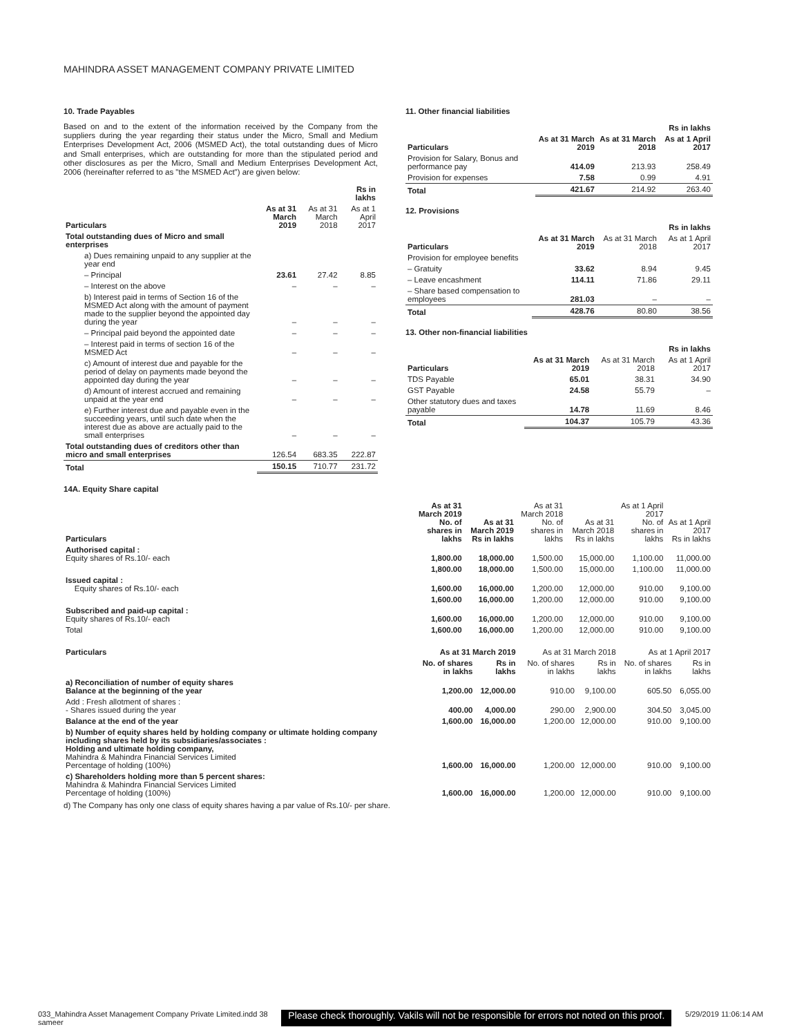MAHINDRA ASSET MANAGEMENT COMPANY PRIVATE LIMITED
10. Trade Payables
Based on and to the extent of the information received by the Company from the suppliers during the year regarding their status under the Micro, Small and Medium Enterprises Development Act, 2006 (MSMED Act), the total outstanding dues of Micro and Small enterprises, which are outstanding for more than the stipulated period and other disclosures as per the Micro, Small and Medium Enterprises Development Act, 2006 (hereinafter referred to as "the MSMED Act") are given below:
| | | | Rs in lakhs |
| Particulars | As at 31 March 2019 | As at 31 March 2018 | As at 1 April 2017 |
| Total outstanding dues of Micro and small enterprises | | | |
| a) Dues remaining unpaid to any supplier at the year end | | | |
| – Principal | 23.61 | 27.42 | 8.85 |
| – Interest on the above | – | – | – |
| b) Interest paid in terms of Section 16 of the MSMED Act along with the amount of payment made to the supplier beyond the appointed day during the year | – | – | – |
| – Principal paid beyond the appointed date | – | – | – |
| – Interest paid in terms of section 16 of the MSMED Act | – | – | – |
| c) Amount of interest due and payable for the period of delay on payments made beyond the appointed day during the year | – | – | – |
| d) Amount of interest accrued and remaining unpaid at the year end | – | – | – |
| e) Further interest due and payable even in the succeeding years, until such date when the interest due as above are actually paid to the small enterprises | – | – | – |
| Total outstanding dues of creditors other than micro and small enterprises | 126.54 | 683.35 | 222.87 |
| Total | 150.15 | 710.77 | 231.72 |
11. Other financial liabilities
| | | | Rs in lakhs |
| Particulars | As at 31 March 2019 | As at 31 March 2018 | As at 1 April 2017 |
| Provision for Salary, Bonus and performance pay | 414.09 | 213.93 | 258.49 |
| Provision for expenses | 7.58 | 0.99 | 4.91 |
| Total | 421.67 | 214.92 | 263.40 |
12. Provisions
| | | | Rs in lakhs |
| Particulars | As at 31 March 2019 | As at 31 March 2018 | As at 1 April 2017 |
| Provision for employee benefits | | | |
| – Gratuity | 33.62 | 8.94 | 9.45 |
| – Leave encashment | 114.11 | 71.86 | 29.11 |
| – Share based compensation to employees | 281.03 | – | – |
| Total | 428.76 | 80.80 | 38.56 |
13. Other non-financial liabilities
| | | | Rs in lakhs |
| Particulars | As at 31 March 2019 | As at 31 March 2018 | As at 1 April 2017 |
| TDS Payable | 65.01 | 38.31 | 34.90 |
| GST Payable | 24.58 | 55.79 | – |
| Other statutory dues and taxes payable | 14.78 | 11.69 | 8.46 |
| Total | 104.37 | 105.79 | 43.36 |
14A. Equity Share capital
| Particulars | As at 31 March 2019 No. of shares in lakhs | As at 31 March 2019 Rs in lakhs | As at 31 March 2018 No. of shares in lakhs | As at 31 March 2018 Rs in lakhs | As at 1 April 2017 No. of shares in lakhs | As at 1 April 2017 Rs in lakhs |
| --- | --- | --- | --- | --- | --- | --- |
| Authorised capital : Equity shares of Rs.10/- each | 1,800.00 | 18,000.00 | 1,500.00 | 15,000.00 | 1,100.00 | 11,000.00 |
| | 1,800.00 | 18,000.00 | 1,500.00 | 15,000.00 | 1,100.00 | 11,000.00 |
| Issued capital : Equity shares of Rs.10/- each | 1,600.00 | 16,000.00 | 1,200.00 | 12,000.00 | 910.00 | 9,100.00 |
| | 1,600.00 | 16,000.00 | 1,200.00 | 12,000.00 | 910.00 | 9,100.00 |
| Subscribed and paid-up capital : Equity shares of Rs.10/- each | 1,600.00 | 16,000.00 | 1,200.00 | 12,000.00 | 910.00 | 9,100.00 |
| Total | 1,600.00 | 16,000.00 | 1,200.00 | 12,000.00 | 910.00 | 9,100.00 |
| Particulars | As at 31 March 2019 | | As at 31 March 2018 | | As at 1 April 2017 | |
| --- | --- | --- | --- | --- | --- | --- |
| | No. of shares in lakhs | Rs in lakhs | No. of shares in lakhs | Rs in lakhs | No. of shares in lakhs | Rs in lakhs |
| a) Reconciliation of number of equity shares Balance at the beginning of the year | 1,200.00 | 12,000.00 | 910.00 | 9,100.00 | 605.50 | 6,055.00 |
| Add : Fresh allotment of shares : - Shares issued during the year | 400.00 | 4,000.00 | 290.00 | 2,900.00 | 304.50 | 3,045.00 |
| Balance at the end of the year | 1,600.00 | 16,000.00 | 1,200.00 | 12,000.00 | 910.00 | 9,100.00 |
| b) Number of equity shares held by holding company or ultimate holding company including shares held by its subsidiaries/associates : Holding and ultimate holding company, Mahindra & Mahindra Financial Services Limited Percentage of holding (100%) | 1,600.00 | 16,000.00 | 1,200.00 | 12,000.00 | 910.00 | 9,100.00 |
| c) Shareholders holding more than 5 percent shares: Mahindra & Mahindra Financial Services Limited Percentage of holding (100%) | 1,600.00 | 16,000.00 | 1,200.00 | 12,000.00 | 910.00 | 9,100.00 |
d) The Company has only one class of equity shares having a par value of Rs.10/- per share.
033_Mahindra Asset Management Company Private Limited.indd 38
sameer Please check thoroughly. Vakils will not be responsible for errors not noted on this proof. 5/29/2019 11:06:14 AM